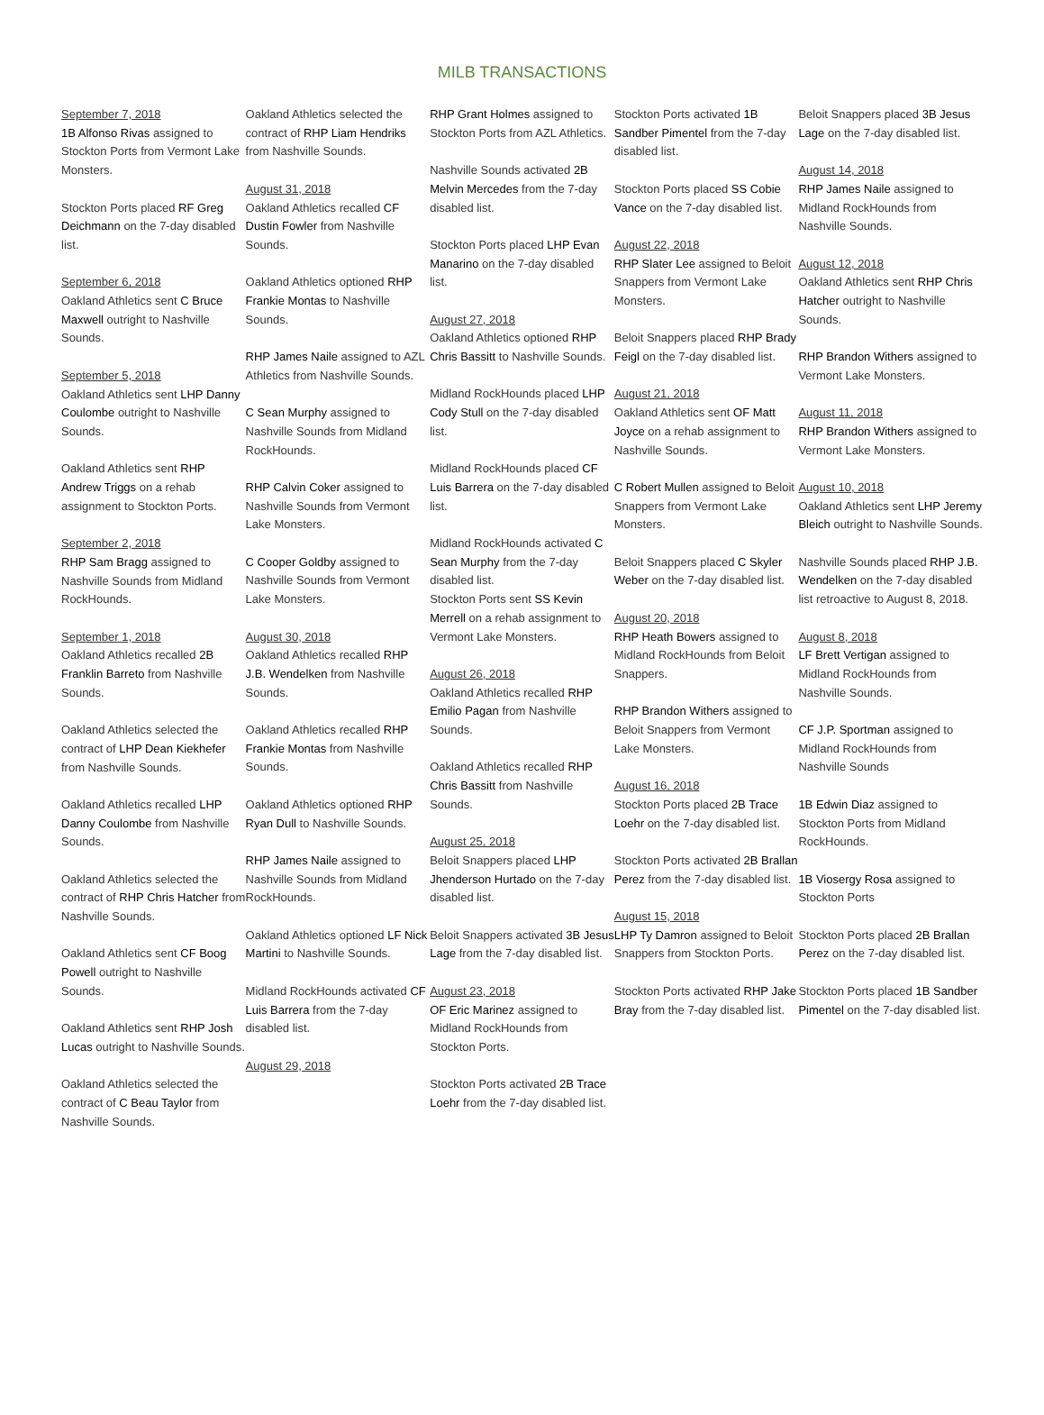MILB TRANSACTIONS
September 7, 2018
1B Alfonso Rivas assigned to Stockton Ports from Vermont Lake Monsters.
Stockton Ports placed RF Greg Deichmann on the 7-day disabled list.
September 6, 2018
Oakland Athletics sent C Bruce Maxwell outright to Nashville Sounds.
September 5, 2018
Oakland Athletics sent LHP Danny Coulombe outright to Nashville Sounds.
Oakland Athletics sent RHP Andrew Triggs on a rehab assignment to Stockton Ports.
September 2, 2018
RHP Sam Bragg assigned to Nashville Sounds from Midland RockHounds.
September 1, 2018
Oakland Athletics recalled 2B Franklin Barreto from Nashville Sounds.
Oakland Athletics selected the contract of LHP Dean Kiekhefer from Nashville Sounds.
Oakland Athletics recalled LHP Danny Coulombe from Nashville Sounds.
Oakland Athletics selected the contract of RHP Chris Hatcher from Nashville Sounds.
Oakland Athletics sent CF Boog Powell outright to Nashville Sounds.
Oakland Athletics sent RHP Josh Lucas outright to Nashville Sounds.
Oakland Athletics selected the contract of C Beau Taylor from Nashville Sounds.
Oakland Athletics selected the contract of RHP Liam Hendriks from Nashville Sounds.
August 31, 2018
Oakland Athletics recalled CF Dustin Fowler from Nashville Sounds.
Oakland Athletics optioned RHP Frankie Montas to Nashville Sounds.
RHP James Naile assigned to AZL Athletics from Nashville Sounds.
C Sean Murphy assigned to Nashville Sounds from Midland RockHounds.
RHP Calvin Coker assigned to Nashville Sounds from Vermont Lake Monsters.
C Cooper Goldby assigned to Nashville Sounds from Vermont Lake Monsters.
August 30, 2018
Oakland Athletics recalled RHP J.B. Wendelken from Nashville Sounds.
Oakland Athletics recalled RHP Frankie Montas from Nashville Sounds.
Oakland Athletics optioned RHP Ryan Dull to Nashville Sounds.
RHP James Naile assigned to Nashville Sounds from Midland RockHounds.
Oakland Athletics optioned LF Nick Martini to Nashville Sounds.
Midland RockHounds activated CF Luis Barrera from the 7-day disabled list.
August 29, 2018
RHP Grant Holmes assigned to Stockton Ports from AZL Athletics.
Nashville Sounds activated 2B Melvin Mercedes from the 7-day disabled list.
Stockton Ports placed LHP Evan Manarino on the 7-day disabled list.
August 27, 2018
Oakland Athletics optioned RHP Chris Bassitt to Nashville Sounds.
Midland RockHounds placed LHP Cody Stull on the 7-day disabled list.
Midland RockHounds placed CF Luis Barrera on the 7-day disabled list.
Midland RockHounds activated C Sean Murphy from the 7-day disabled list.
Stockton Ports sent SS Kevin Merrell on a rehab assignment to Vermont Lake Monsters.
August 26, 2018
Oakland Athletics recalled RHP Emilio Pagan from Nashville Sounds.
Oakland Athletics recalled RHP Chris Bassitt from Nashville Sounds.
August 25, 2018
Beloit Snappers placed LHP Jhenderson Hurtado on the 7-day disabled list.
Beloit Snappers activated 3B Jesus Lage from the 7-day disabled list.
August 23, 2018
OF Eric Marinez assigned to Midland RockHounds from Stockton Ports.
Stockton Ports activated 2B Trace Loehr from the 7-day disabled list.
Stockton Ports activated 1B Sandber Pimentel from the 7-day disabled list.
Stockton Ports placed SS Cobie Vance on the 7-day disabled list.
August 22, 2018
RHP Slater Lee assigned to Beloit Snappers from Vermont Lake Monsters.
Beloit Snappers placed RHP Brady Feigl on the 7-day disabled list.
August 21, 2018
Oakland Athletics sent OF Matt Joyce on a rehab assignment to Nashville Sounds.
C Robert Mullen assigned to Beloit Snappers from Vermont Lake Monsters.
Beloit Snappers placed C Skyler Weber on the 7-day disabled list.
August 20, 2018
RHP Heath Bowers assigned to Midland RockHounds from Beloit Snappers.
RHP Brandon Withers assigned to Beloit Snappers from Vermont Lake Monsters.
August 16, 2018
Stockton Ports placed 2B Trace Loehr on the 7-day disabled list.
Stockton Ports activated 2B Brallan Perez from the 7-day disabled list.
August 15, 2018
LHP Ty Damron assigned to Beloit Snappers from Stockton Ports.
Stockton Ports activated RHP Jake Bray from the 7-day disabled list.
Beloit Snappers placed 3B Jesus Lage on the 7-day disabled list.
August 14, 2018
RHP James Naile assigned to Midland RockHounds from Nashville Sounds.
August 12, 2018
Oakland Athletics sent RHP Chris Hatcher outright to Nashville Sounds.
RHP Brandon Withers assigned to Vermont Lake Monsters.
August 11, 2018
RHP Brandon Withers assigned to Vermont Lake Monsters.
August 10, 2018
Oakland Athletics sent LHP Jeremy Bleich outright to Nashville Sounds.
Nashville Sounds placed RHP J.B. Wendelken on the 7-day disabled list retroactive to August 8, 2018.
August 8, 2018
LF Brett Vertigan assigned to Midland RockHounds from Nashville Sounds.
CF J.P. Sportman assigned to Midland RockHounds from Nashville Sounds
1B Edwin Diaz assigned to Stockton Ports from Midland RockHounds.
1B Viosergy Rosa assigned to Stockton Ports
Stockton Ports placed 2B Brallan Perez on the 7-day disabled list.
Stockton Ports placed 1B Sandber Pimentel on the 7-day disabled list.